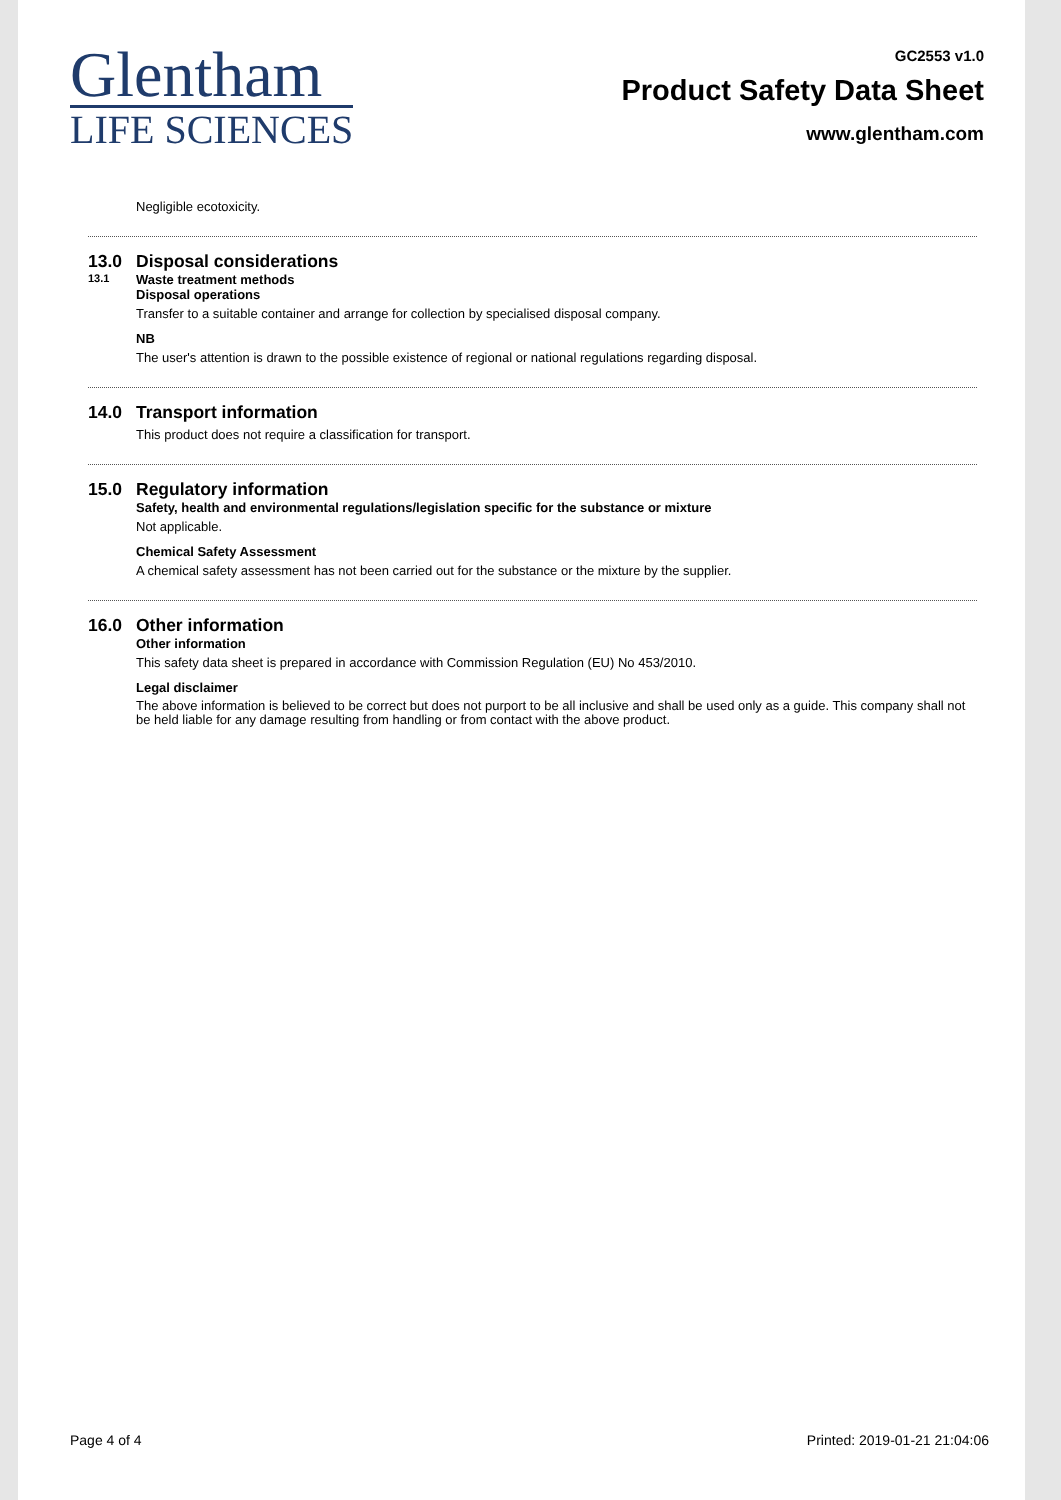Glentham
LIFE SCIENCES
GC2553 v1.0
Product Safety Data Sheet
www.glentham.com
Negligible ecotoxicity.
13.0 Disposal considerations
13.1 Waste treatment methods
Disposal operations
Transfer to a suitable container and arrange for collection by specialised disposal company.
NB
The user's attention is drawn to the possible existence of regional or national regulations regarding disposal.
14.0 Transport information
This product does not require a classification for transport.
15.0 Regulatory information
Safety, health and environmental regulations/legislation specific for the substance or mixture
Not applicable.
Chemical Safety Assessment
A chemical safety assessment has not been carried out for the substance or the mixture by the supplier.
16.0 Other information
Other information
This safety data sheet is prepared in accordance with Commission Regulation (EU) No 453/2010.
Legal disclaimer
The above information is believed to be correct but does not purport to be all inclusive and shall be used only as a guide. This company shall not be held liable for any damage resulting from handling or from contact with the above product.
Page 4 of 4 Printed: 2019-01-21 21:04:06